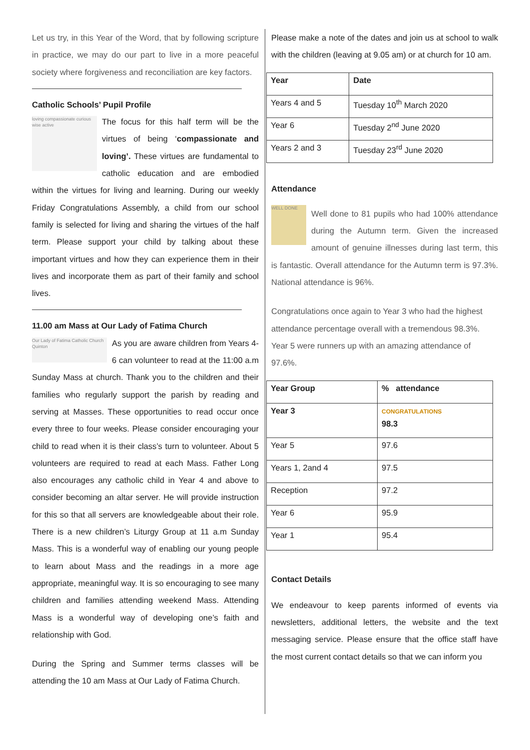Let us try, in this Year of the Word, that by following scripture in practice, we may do our part to live in a more peaceful society where forgiveness and reconciliation are key factors.
Catholic Schools’ Pupil Profile
loving compassionate curious wise active
The focus for this half term will be the virtues of being ‘compassionate and loving’. These virtues are fundamental to catholic education and are embodied within the virtues for living and learning. During our weekly Friday Congratulations Assembly, a child from our school family is selected for living and sharing the virtues of the half term. Please support your child by talking about these important virtues and how they can experience them in their lives and incorporate them as part of their family and school lives.
11.00 am Mass at Our Lady of Fatima Church
Our Lady of Fatima Catholic Church Quinton
As you are aware children from Years 4-6 can volunteer to read at the 11:00 a.m Sunday Mass at church. Thank you to the children and their families who regularly support the parish by reading and serving at Masses. These opportunities to read occur once every three to four weeks. Please consider encouraging your child to read when it is their class’s turn to volunteer. About 5 volunteers are required to read at each Mass. Father Long also encourages any catholic child in Year 4 and above to consider becoming an altar server. He will provide instruction for this so that all servers are knowledgeable about their role. There is a new children’s Liturgy Group at 11 a.m Sunday Mass. This is a wonderful way of enabling our young people to learn about Mass and the readings in a more age appropriate, meaningful way. It is so encouraging to see many children and families attending weekend Mass. Attending Mass is a wonderful way of developing one’s faith and relationship with God.
During the Spring and Summer terms classes will be attending the 10 am Mass at Our Lady of Fatima Church.
Please make a note of the dates and join us at school to walk with the children (leaving at 9.05 am) or at church for 10 am.
| Year | Date |
| --- | --- |
| Years 4 and 5 | Tuesday 10<sup>th</sup> March 2020 |
| Year 6 | Tuesday 2<sup>nd</sup> June 2020 |
| Years 2 and 3 | Tuesday 23<sup>rd</sup> June 2020 |
Attendance
WELL DONE
Well done to 81 pupils who had 100% attendance during the Autumn term. Given the increased amount of genuine illnesses during last term, this is fantastic. Overall attendance for the Autumn term is 97.3%. National attendance is 96%.
Congratulations once again to Year 3 who had the highest attendance percentage overall with a tremendous 98.3%. Year 5 were runners up with an amazing attendance of 97.6%.
| Year Group | % attendance |
| --- | --- |
| Year 3 | CONGRATULATIONS 98.3 |
| Year 5 | 97.6 |
| Years 1, 2and 4 | 97.5 |
| Reception | 97.2 |
| Year 6 | 95.9 |
| Year 1 | 95.4 |
Contact Details
We endeavour to keep parents informed of events via newsletters, additional letters, the website and the text messaging service. Please ensure that the office staff have the most current contact details so that we can inform you